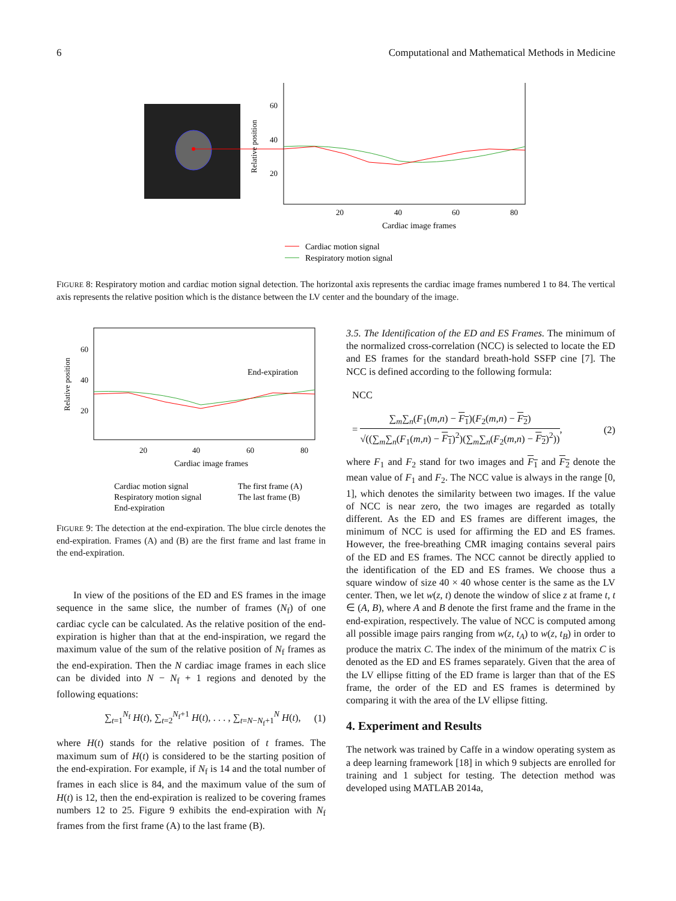6 Computational and Mathematical Methods in Medicine
60
40
20
Relative position
20
40
60
80
Cardiac image frames
Cardiac motion signal
Respiratory motion signal
FIGURE 8: Respiratory motion and cardiac motion signal detection. The horizontal axis represents the cardiac image frames numbered 1 to 84. The vertical axis represents the relative position which is the distance between the LV center and the boundary of the image.
60
40
20
Relative position
End-expiration
20
40
60
80
Cardiac image frames
Cardiac motion signal
The first frame (A)
Respiratory motion signal
The last frame (B)
End-expiration
FIGURE 9: The detection at the end-expiration. The blue circle denotes the end-expiration. Frames (A) and (B) are the first frame and last frame in the end-expiration.
In view of the positions of the ED and ES frames in the image sequence in the same slice, the number of frames (N<sub>f</sub>) of one cardiac cycle can be calculated. As the relative position of the end-expiration is higher than that at the end-inspiration, we regard the maximum value of the sum of the relative position of N<sub>f</sub> frames as the end-expiration. Then the N cardiac image frames in each slice can be divided into N − N<sub>f</sub> + 1 regions and denoted by the following equations:
∑<sub>t=1</sub><sup>N<sub>f</sub></sup> H(t), ∑<sub>t=2</sub><sup>N<sub>f</sub>+1</sup> H(t), . . . , ∑<sub>t=N−N<sub>f</sub>+1</sub><sup>N</sup> H(t), (1)
where H(t) stands for the relative position of t frames. The maximum sum of H(t) is considered to be the starting position of the end-expiration. For example, if N<sub>f</sub> is 14 and the total number of frames in each slice is 84, and the maximum value of the sum of H(t) is 12, then the end-expiration is realized to be covering frames numbers 12 to 25. Figure 9 exhibits the end-expiration with N<sub>f</sub> frames from the first frame (A) to the last frame (B).
3.5. The Identification of the ED and ES Frames. The minimum of the normalized cross-correlation (NCC) is selected to locate the ED and ES frames for the standard breath-hold SSFP cine [7]. The NCC is defined according to the following formula:
NCC
= ∑<sub>m</sub>∑<sub>n</sub>(F<sub>1</sub>(m,n) − F<sub>1</sub>)(F<sub>2</sub>(m,n) − F<sub>2</sub>) √((∑<sub>m</sub>∑<sub>n</sub>(F<sub>1</sub>(m,n) − F<sub>1</sub>)<sup>2</sup>)(∑<sub>m</sub>∑<sub>n</sub>(F<sub>2</sub>(m,n) − F<sub>2</sub>)<sup>2</sup>)), (2)
where F<sub>1</sub> and F<sub>2</sub> stand for two images and F<sub>1</sub> and F<sub>2</sub> denote the mean value of F<sub>1</sub> and F<sub>2</sub>. The NCC value is always in the range [0, 1], which denotes the similarity between two images. If the value of NCC is near zero, the two images are regarded as totally different. As the ED and ES frames are different images, the minimum of NCC is used for affirming the ED and ES frames. However, the free-breathing CMR imaging contains several pairs of the ED and ES frames. The NCC cannot be directly applied to the identification of the ED and ES frames. We choose thus a square window of size 40 × 40 whose center is the same as the LV center. Then, we let w(z, t) denote the window of slice z at frame t, t ∈ (A, B), where A and B denote the first frame and the frame in the end-expiration, respectively. The value of NCC is computed among all possible image pairs ranging from w(z, t<sub>A</sub>) to w(z, t<sub>B</sub>) in order to produce the matrix C. The index of the minimum of the matrix C is denoted as the ED and ES frames separately. Given that the area of the LV ellipse fitting of the ED frame is larger than that of the ES frame, the order of the ED and ES frames is determined by comparing it with the area of the LV ellipse fitting.
4. Experiment and Results
The network was trained by Caffe in a window operating system as a deep learning framework [18] in which 9 subjects are enrolled for training and 1 subject for testing. The detection method was developed using MATLAB 2014a,